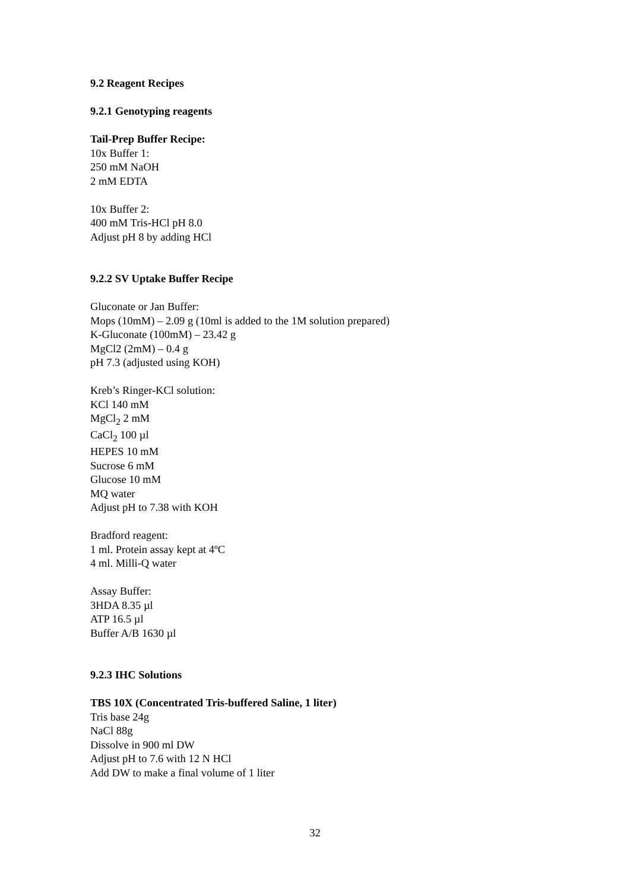9.2 Reagent Recipes
9.2.1 Genotyping reagents
Tail-Prep Buffer Recipe:
10x Buffer 1:
250 mM NaOH
2 mM EDTA
10x Buffer 2:
400 mM Tris-HCl pH 8.0
Adjust pH 8 by adding HCl
9.2.2 SV Uptake Buffer Recipe
Gluconate or Jan Buffer:
Mops (10mM) – 2.09 g (10ml is added to the 1M solution prepared)
K-Gluconate (100mM) – 23.42 g
MgCl2 (2mM) – 0.4 g
pH 7.3 (adjusted using KOH)
Kreb’s Ringer-KCl solution:
KCl 140 mM
MgCl<sub>2</sub> 2 mM
CaCl<sub>2</sub> 100 µl
HEPES 10 mM
Sucrose 6 mM
Glucose 10 mM
MQ water
Adjust pH to 7.38 with KOH
Bradford reagent:
1 ml. Protein assay kept at 4ºC
4 ml. Milli-Q water
Assay Buffer:
3HDA 8.35 µl
ATP 16.5 µl
Buffer A/B 1630 µl
9.2.3 IHC Solutions
TBS 10X (Concentrated Tris-buffered Saline, 1 liter)
Tris base 24g
NaCl 88g
Dissolve in 900 ml DW
Adjust pH to 7.6 with 12 N HCl
Add DW to make a final volume of 1 liter
32